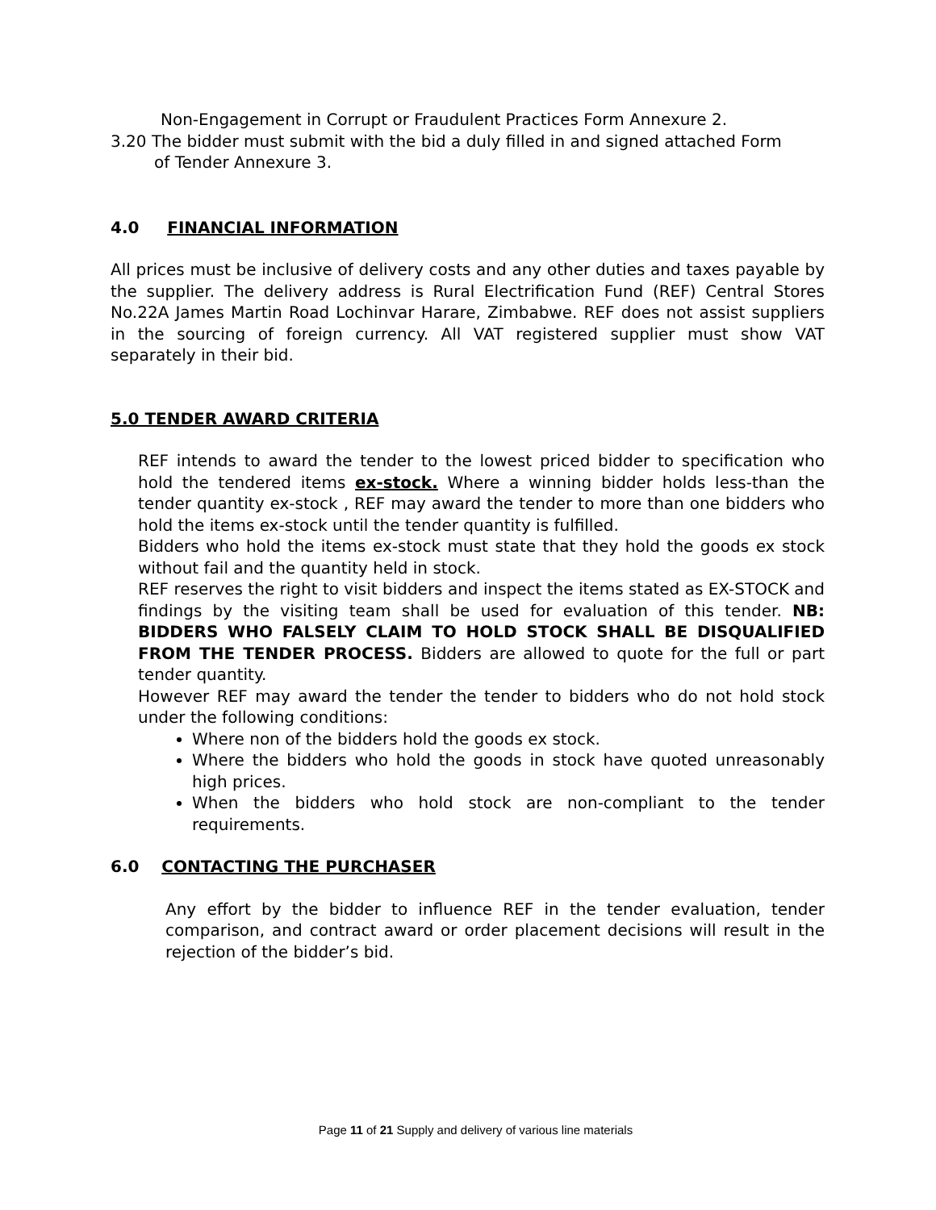Non-Engagement in Corrupt or Fraudulent Practices Form Annexure 2.
3.20 The bidder must submit with the bid a duly filled in and signed attached Form
of Tender Annexure 3.
4.0 FINANCIAL INFORMATION
All prices must be inclusive of delivery costs and any other duties and taxes payable by the supplier. The delivery address is Rural Electrification Fund (REF) Central Stores No.22A James Martin Road Lochinvar Harare, Zimbabwe. REF does not assist suppliers in the sourcing of foreign currency. All VAT registered supplier must show VAT separately in their bid.
5.0 TENDER AWARD CRITERIA
REF intends to award the tender to the lowest priced bidder to specification who hold the tendered items ex-stock. Where a winning bidder holds less-than the tender quantity ex-stock , REF may award the tender to more than one bidders who hold the items ex-stock until the tender quantity is fulfilled.
Bidders who hold the items ex-stock must state that they hold the goods ex stock without fail and the quantity held in stock.
REF reserves the right to visit bidders and inspect the items stated as EX-STOCK and findings by the visiting team shall be used for evaluation of this tender. NB: BIDDERS WHO FALSELY CLAIM TO HOLD STOCK SHALL BE DISQUALIFIED FROM THE TENDER PROCESS. Bidders are allowed to quote for the full or part tender quantity.
However REF may award the tender the tender to bidders who do not hold stock under the following conditions:
Where non of the bidders hold the goods ex stock.
Where the bidders who hold the goods in stock have quoted unreasonably high prices.
When the bidders who hold stock are non-compliant to the tender requirements.
6.0 CONTACTING THE PURCHASER
Any effort by the bidder to influence REF in the tender evaluation, tender comparison, and contract award or order placement decisions will result in the rejection of the bidder’s bid.
Page 11 of 21 Supply and delivery of various line materials